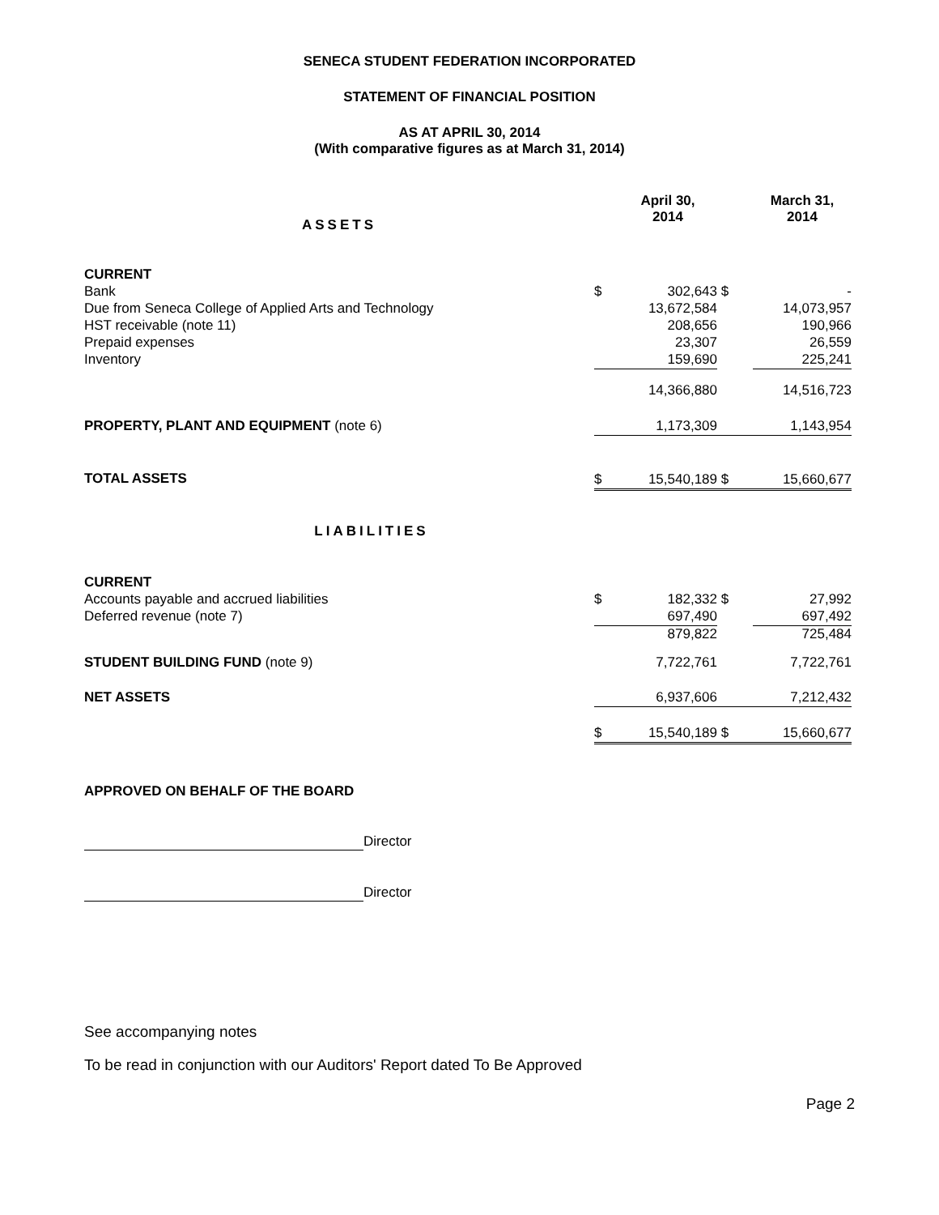SENECA STUDENT FEDERATION INCORPORATED
STATEMENT OF FINANCIAL POSITION
AS AT APRIL 30, 2014
(With comparative figures as at March 31, 2014)
| ASSETS | | April 30, 2014 | | March 31, 2014 |
| CURRENT | | | | |
| Bank | $ | 302,643 | $ | - |
| Due from Seneca College of Applied Arts and Technology | | 13,672,584 | | 14,073,957 |
| HST receivable (note 11) | | 208,656 | | 190,966 |
| Prepaid expenses | | 23,307 | | 26,559 |
| Inventory | | 159,690 | | 225,241 |
| | | 14,366,880 | | 14,516,723 |
| PROPERTY, PLANT AND EQUIPMENT (note 6) | | 1,173,309 | | 1,143,954 |
| TOTAL ASSETS | $ | 15,540,189 | $ | 15,660,677 |
| LIABILITIES | | | | |
| CURRENT | | | | |
| Accounts payable and accrued liabilities | $ | 182,332 | $ | 27,992 |
| Deferred revenue (note 7) | | 697,490 | | 697,492 |
| | | 879,822 | | 725,484 |
| STUDENT BUILDING FUND (note 9) | | 7,722,761 | | 7,722,761 |
| NET ASSETS | | 6,937,606 | | 7,212,432 |
| | $ | 15,540,189 | $ | 15,660,677 |
APPROVED ON BEHALF OF THE BOARD
Director
Director
See accompanying notes
To be read in conjunction with our Auditors' Report dated To Be Approved
Page 2